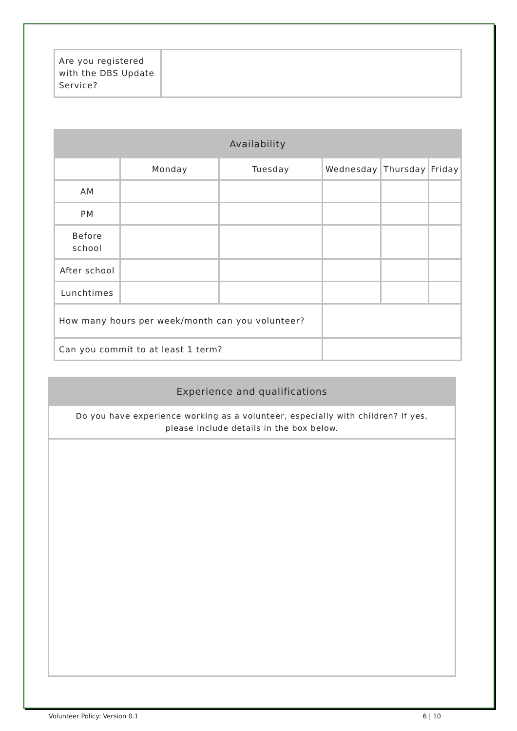| Are you registered with the DBS Update Service? | |
| Availability | | | | | |
| --- | --- | --- | --- | --- | --- |
| | Monday | Tuesday | Wednesday | Thursday | Friday |
| AM | | | | | |
| PM | | | | | |
| Before school | | | | | |
| After school | | | | | |
| Lunchtimes | | | | | |
| How many hours per week/month can you volunteer? | | | | | |
| Can you commit to at least 1 term? | | | | | |
| Experience and qualifications |
| --- |
| Do you have experience working as a volunteer, especially with children? If yes, please include details in the box below. |
Volunteer Policy: Version 0.1 6 | 10